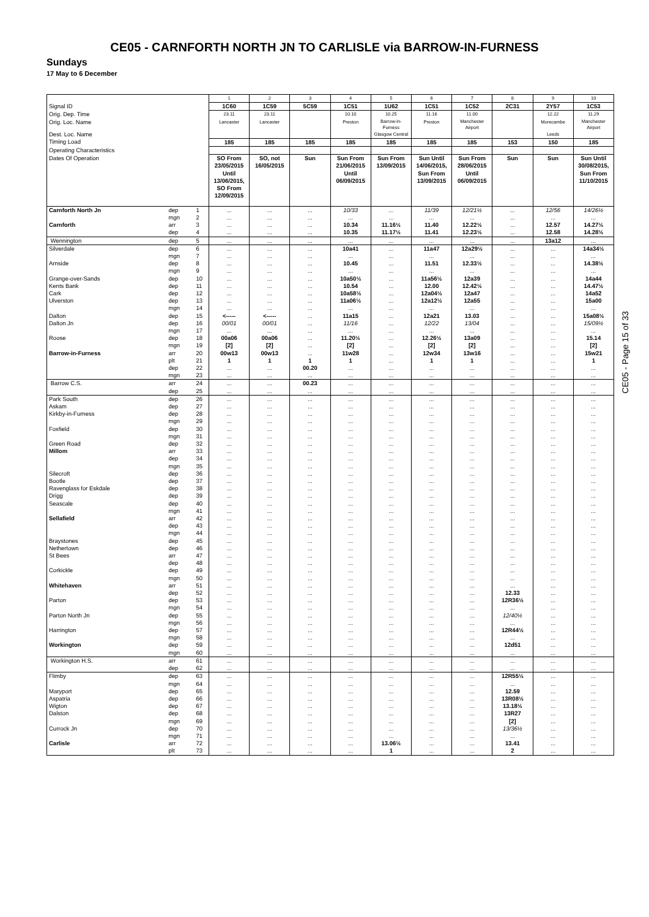CE05 - CARNFORTH NORTH JN TO CARLISLE via BARROW-IN-FURNESS
Sundays
17 May to 6 December
| | | | 1 | 2 | 3 | 4 | 5 | 6 | 7 | 8 | 9 | 10 |
| Signal ID | | | 1C60 | 1C59 | 5C59 | 1C51 | 1U62 | 1C51 | 1C52 | 2C31 | 2Y57 | 1C53 |
| Orig. Dep. Time | | | 23.11 | 23.11 | | 10.10 | 10.25 | 11.16 | 11.00 | | 12.22 | 11.29 |
| Orig. Loc. Name | | | Lancaster | Lancaster | | Preston | Barrow-in- Furness | Preston | Manchester Airport | | Morecambe | Manchester Airport |
| Dest. Loc. Name | | | | | | | Glasgow Central | | | | Leeds | |
| Timing Load | | | 185 | 185 | 185 | 185 | 185 | 185 | 185 | 153 | 150 | 185 |
| Operating Characteristics | | | | | | | | | | | | |
| Dates Of Operation | | | SO From 23/05/2015 Until 13/06/2015, SO From 12/09/2015 | SO, not 16/05/2015 | Sun | Sun From 21/06/2015 Until 06/09/2015 | Sun From 13/09/2015 | Sun Until 14/06/2015, Sun From 13/09/2015 | Sun From 28/06/2015 Until 06/09/2015 | Sun | Sun | Sun Until 30/08/2015, Sun From 11/10/2015 |
| Carnforth North Jn | dep | 1 | ... | ... | ... | 10/33 | ... | 11/39 | 12/21½ | ... | 12/56 | 14/26½ |
| | mgn | 2 | ... | ... | ... | ... | ... | ... | ... | ... | ... | ... |
| Carnforth | arr | 3 | ... | ... | ... | 10.34 | 11.16½ | 11.40 | 12.22½ | ... | 12.57 | 14.27½ |
| | dep | 4 | ... | ... | ... | 10.35 | 11.17½ | 11.41 | 12.23½ | ... | 12.58 | 14.28½ |
| Wennington | dep | 5 | ... | ... | ... | ... | ... | ... | ... | ... | 13a12 | ... |
| Silverdale | dep | 6 | ... | ... | ... | 10a41 | ... | 11a47 | 12a29½ | ... | ... | 14a34½ |
| | mgn | 7 | ... | ... | ... | ... | ... | ... | ... | ... | ... | ... |
| Arnside | dep | 8 | ... | ... | ... | 10.45 | ... | 11.51 | 12.33½ | ... | ... | 14.38½ |
| | mgn | 9 | ... | ... | ... | ... | ... | ... | ... | ... | ... | ... |
| Grange-over-Sands | dep | 10 | ... | ... | ... | 10a50½ | ... | 11a56½ | 12a39 | ... | ... | 14a44 |
| Kents Bank | dep | 11 | ... | ... | ... | 10.54 | ... | 12.00 | 12.42½ | ... | ... | 14.47½ |
| Cark | dep | 12 | ... | ... | ... | 10a58½ | ... | 12a04½ | 12a47 | ... | ... | 14a52 |
| Ulverston | dep | 13 | ... | ... | ... | 11a06½ | ... | 12a12½ | 12a55 | ... | ... | 15a00 |
| | mgn | 14 | ... | ... | ... | ... | ... | ... | ... | ... | ... | ... |
| Dalton | dep | 15 | <----- | <----- | ... | 11a15 | ... | 12a21 | 13.03 | ... | ... | 15a08½ |
| Dalton Jn | dep | 16 | 00/01 | 00/01 | ... | 11/16 | ... | 12/22 | 13/04 | ... | ... | 15/09½ |
| | mgn | 17 | ... | ... | ... | ... | ... | ... | ... | ... | ... | ... |
| Roose | dep | 18 | 00a06 | 00a06 | ... | 11.20½ | ... | 12.26½ | 13a09 | ... | ... | 15.14 |
| | mgn | 19 | [2] | [2] | ... | [2] | ... | [2] | [2] | ... | ... | [2] |
| Barrow-in-Furness | arr | 20 | 00w13 | 00w13 | ... | 11w28 | ... | 12w34 | 13w16 | ... | ... | 15w21 |
| | plt | 21 | 1 | 1 | 1 | 1 | ... | 1 | 1 | ... | ... | 1 |
| | dep | 22 | ... | ... | 00.20 | ... | ... | ... | ... | ... | ... | ... |
| | mgn | 23 | ... | ... | ... | ... | ... | ... | ... | ... | ... | ... |
| Barrow C.S. | arr | 24 | ... | ... | 00.23 | ... | ... | ... | ... | ... | ... | ... |
| | dep | 25 | ... | ... | ... | ... | ... | ... | ... | ... | ... | ... |
| Park South | dep | 26 | ... | ... | ... | ... | ... | ... | ... | ... | ... | ... |
| Askam | dep | 27 | ... | ... | ... | ... | ... | ... | ... | ... | ... | ... |
| Kirkby-in-Furness | dep | 28 | ... | ... | ... | ... | ... | ... | ... | ... | ... | ... |
| | mgn | 29 | ... | ... | ... | ... | ... | ... | ... | ... | ... | ... |
| Foxfield | dep | 30 | ... | ... | ... | ... | ... | ... | ... | ... | ... | ... |
| | mgn | 31 | ... | ... | ... | ... | ... | ... | ... | ... | ... | ... |
| Green Road | dep | 32 | ... | ... | ... | ... | ... | ... | ... | ... | ... | ... |
| Millom | arr | 33 | ... | ... | ... | ... | ... | ... | ... | ... | ... | ... |
| | dep | 34 | ... | ... | ... | ... | ... | ... | ... | ... | ... | ... |
| | mgn | 35 | ... | ... | ... | ... | ... | ... | ... | ... | ... | ... |
| Silecroft | dep | 36 | ... | ... | ... | ... | ... | ... | ... | ... | ... | ... |
| Bootle | dep | 37 | ... | ... | ... | ... | ... | ... | ... | ... | ... | ... |
| Ravenglass for Eskdale | dep | 38 | ... | ... | ... | ... | ... | ... | ... | ... | ... | ... |
| Drigg | dep | 39 | ... | ... | ... | ... | ... | ... | ... | ... | ... | ... |
| Seascale | dep | 40 | ... | ... | ... | ... | ... | ... | ... | ... | ... | ... |
| | mgn | 41 | ... | ... | ... | ... | ... | ... | ... | ... | ... | ... |
| Sellafield | arr | 42 | ... | ... | ... | ... | ... | ... | ... | ... | ... | ... |
| | dep | 43 | ... | ... | ... | ... | ... | ... | ... | ... | ... | ... |
| | mgn | 44 | ... | ... | ... | ... | ... | ... | ... | ... | ... | ... |
| Braystones | dep | 45 | ... | ... | ... | ... | ... | ... | ... | ... | ... | ... |
| Nethertown | dep | 46 | ... | ... | ... | ... | ... | ... | ... | ... | ... | ... |
| St Bees | arr | 47 | ... | ... | ... | ... | ... | ... | ... | ... | ... | ... |
| | dep | 48 | ... | ... | ... | ... | ... | ... | ... | ... | ... | ... |
| Corkickle | dep | 49 | ... | ... | ... | ... | ... | ... | ... | ... | ... | ... |
| | mgn | 50 | ... | ... | ... | ... | ... | ... | ... | ... | ... | ... |
| Whitehaven | arr | 51 | ... | ... | ... | ... | ... | ... | ... | ... | ... | ... |
| | dep | 52 | ... | ... | ... | ... | ... | ... | ... | 12.33 | ... | ... |
| Parton | dep | 53 | ... | ... | ... | ... | ... | ... | ... | 12R36½ | ... | ... |
| | mgn | 54 | ... | ... | ... | ... | ... | ... | ... | ... | ... | ... |
| Parton North Jn | dep | 55 | ... | ... | ... | ... | ... | ... | ... | 12/40½ | ... | ... |
| | mgn | 56 | ... | ... | ... | ... | ... | ... | ... | ... | ... | ... |
| Harrington | dep | 57 | ... | ... | ... | ... | ... | ... | ... | 12R44½ | ... | ... |
| | mgn | 58 | ... | ... | ... | ... | ... | ... | ... | ... | ... | ... |
| Workington | dep | 59 | ... | ... | ... | ... | ... | ... | ... | 12d51 | ... | ... |
| | mgn | 60 | ... | ... | ... | ... | ... | ... | ... | ... | ... | ... |
| Workington H.S. | arr | 61 | ... | ... | ... | ... | ... | ... | ... | ... | ... | ... |
| | dep | 62 | ... | ... | ... | ... | ... | ... | ... | ... | ... | ... |
| Flimby | dep | 63 | ... | ... | ... | ... | ... | ... | ... | 12R55½ | ... | ... |
| | mgn | 64 | ... | ... | ... | ... | ... | ... | ... | ... | ... | ... |
| Maryport | dep | 65 | ... | ... | ... | ... | ... | ... | ... | 12.59 | ... | ... |
| Aspatria | dep | 66 | ... | ... | ... | ... | ... | ... | ... | 13R08½ | ... | ... |
| Wigton | dep | 67 | ... | ... | ... | ... | ... | ... | ... | 13.18½ | ... | ... |
| Dalston | dep | 68 | ... | ... | ... | ... | ... | ... | ... | 13R27 | ... | ... |
| | mgn | 69 | ... | ... | ... | ... | ... | ... | ... | [2] | ... | ... |
| Currock Jn | dep | 70 | ... | ... | ... | ... | ... | ... | ... | 13/36½ | ... | ... |
| | mgn | 71 | ... | ... | ... | ... | ... | ... | ... | ... | ... | ... |
| Carlisle | arr | 72 | ... | ... | ... | ... | 13.06½ | ... | ... | 13.41 | ... | ... |
| | plt | 73 | ... | ... | ... | ... | 1 | ... | ... | 2 | ... | ... |
CE05 - Page 15 of 33